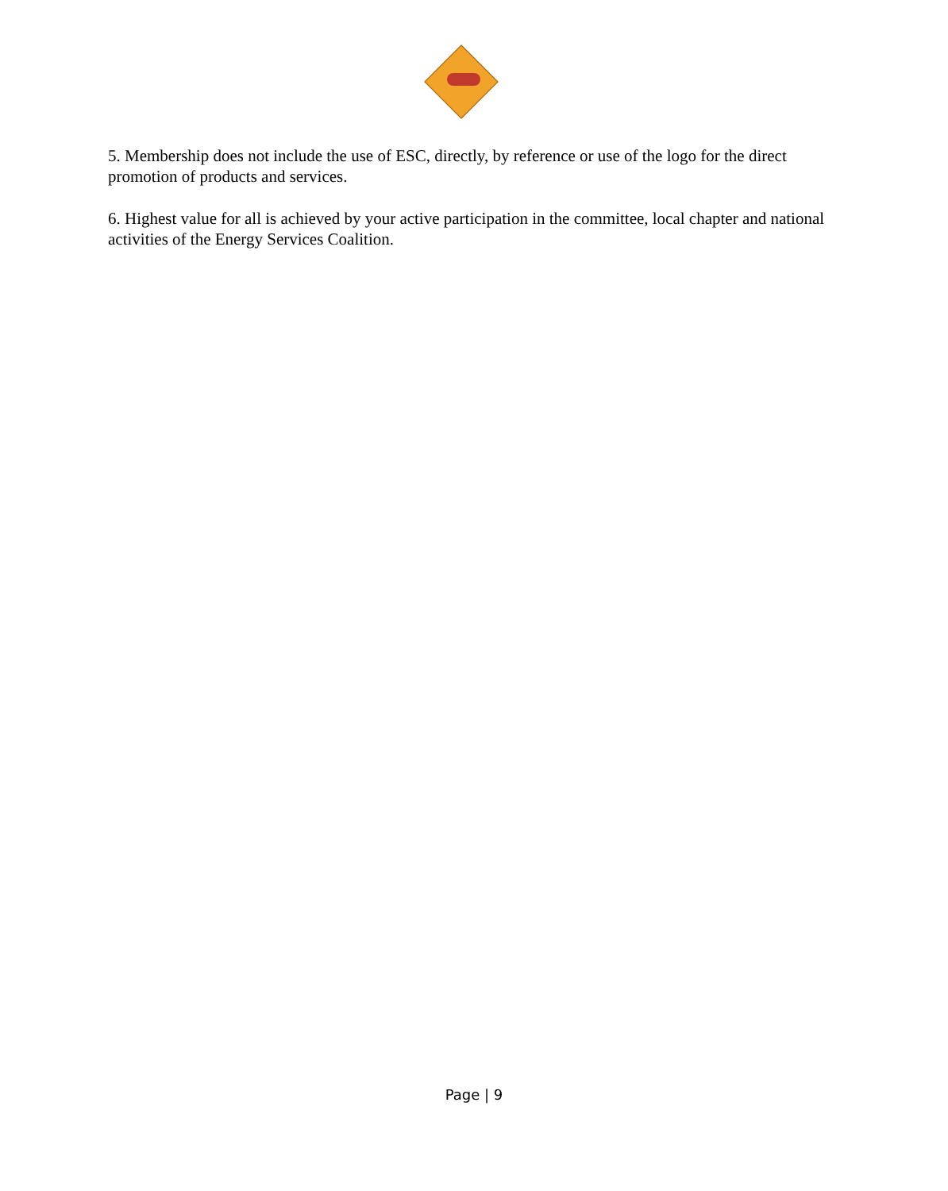5. Membership does not include the use of ESC, directly, by reference or use of the logo for the direct promotion of products and services.
6. Highest value for all is achieved by your active participation in the committee, local chapter and national activities of the Energy Services Coalition.
Page | 9